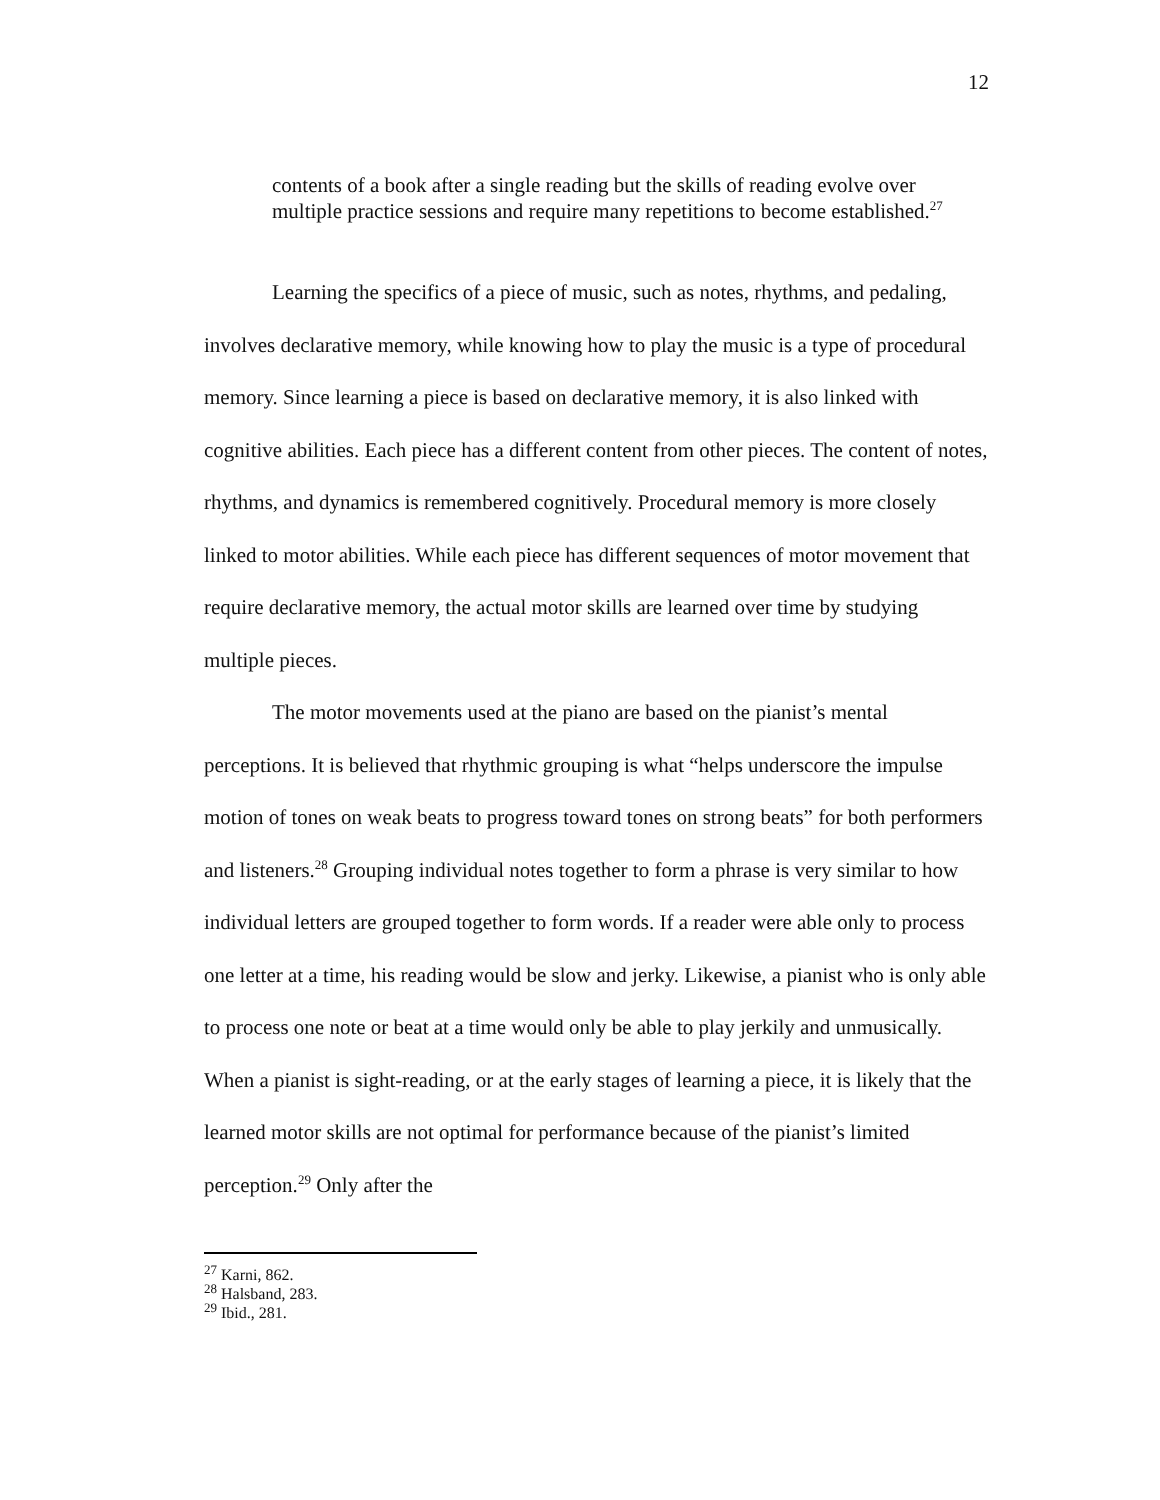12
contents of a book after a single reading but the skills of reading evolve over multiple practice sessions and require many repetitions to become established.<sup>27</sup>
Learning the specifics of a piece of music, such as notes, rhythms, and pedaling, involves declarative memory, while knowing how to play the music is a type of procedural memory. Since learning a piece is based on declarative memory, it is also linked with cognitive abilities. Each piece has a different content from other pieces. The content of notes, rhythms, and dynamics is remembered cognitively. Procedural memory is more closely linked to motor abilities. While each piece has different sequences of motor movement that require declarative memory, the actual motor skills are learned over time by studying multiple pieces.
The motor movements used at the piano are based on the pianist’s mental perceptions. It is believed that rhythmic grouping is what “helps underscore the impulse motion of tones on weak beats to progress toward tones on strong beats” for both performers and listeners.<sup>28</sup> Grouping individual notes together to form a phrase is very similar to how individual letters are grouped together to form words. If a reader were able only to process one letter at a time, his reading would be slow and jerky. Likewise, a pianist who is only able to process one note or beat at a time would only be able to play jerkily and unmusically. When a pianist is sight-reading, or at the early stages of learning a piece, it is likely that the learned motor skills are not optimal for performance because of the pianist’s limited perception.<sup>29</sup> Only after the
<sup>27</sup> Karni, 862.
<sup>28</sup> Halsband, 283.
<sup>29</sup> Ibid., 281.